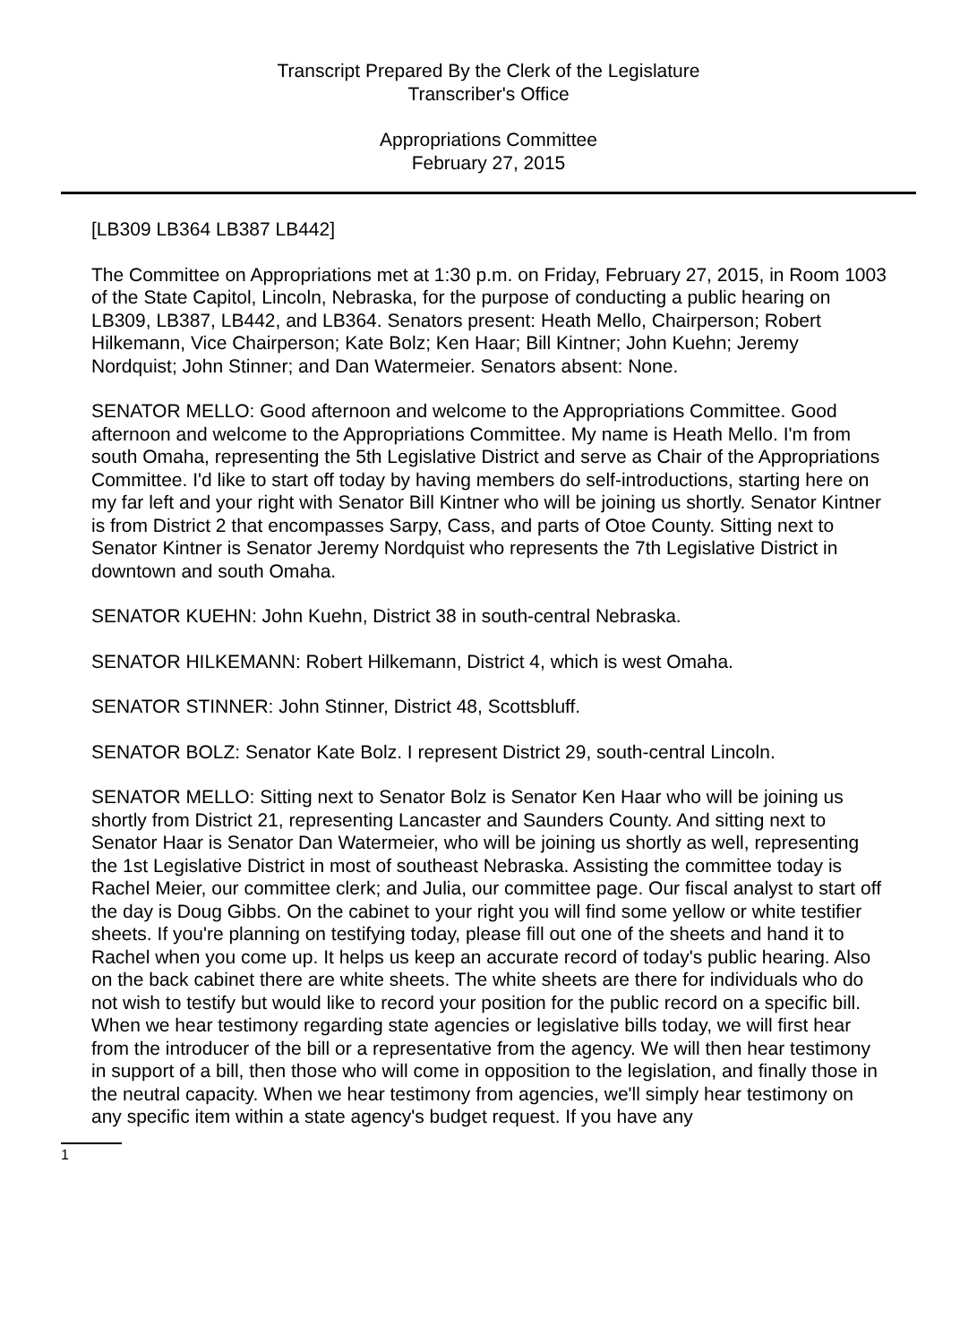Transcript Prepared By the Clerk of the Legislature
Transcriber's Office
Appropriations Committee
February 27, 2015
[LB309 LB364 LB387 LB442]
The Committee on Appropriations met at 1:30 p.m. on Friday, February 27, 2015, in Room 1003 of the State Capitol, Lincoln, Nebraska, for the purpose of conducting a public hearing on LB309, LB387, LB442, and LB364. Senators present: Heath Mello, Chairperson; Robert Hilkemann, Vice Chairperson; Kate Bolz; Ken Haar; Bill Kintner; John Kuehn; Jeremy Nordquist; John Stinner; and Dan Watermeier. Senators absent: None.
SENATOR MELLO: Good afternoon and welcome to the Appropriations Committee. Good afternoon and welcome to the Appropriations Committee. My name is Heath Mello. I'm from south Omaha, representing the 5th Legislative District and serve as Chair of the Appropriations Committee. I'd like to start off today by having members do self-introductions, starting here on my far left and your right with Senator Bill Kintner who will be joining us shortly. Senator Kintner is from District 2 that encompasses Sarpy, Cass, and parts of Otoe County. Sitting next to Senator Kintner is Senator Jeremy Nordquist who represents the 7th Legislative District in downtown and south Omaha.
SENATOR KUEHN: John Kuehn, District 38 in south-central Nebraska.
SENATOR HILKEMANN: Robert Hilkemann, District 4, which is west Omaha.
SENATOR STINNER: John Stinner, District 48, Scottsbluff.
SENATOR BOLZ: Senator Kate Bolz. I represent District 29, south-central Lincoln.
SENATOR MELLO: Sitting next to Senator Bolz is Senator Ken Haar who will be joining us shortly from District 21, representing Lancaster and Saunders County. And sitting next to Senator Haar is Senator Dan Watermeier, who will be joining us shortly as well, representing the 1st Legislative District in most of southeast Nebraska. Assisting the committee today is Rachel Meier, our committee clerk; and Julia, our committee page. Our fiscal analyst to start off the day is Doug Gibbs. On the cabinet to your right you will find some yellow or white testifier sheets. If you're planning on testifying today, please fill out one of the sheets and hand it to Rachel when you come up. It helps us keep an accurate record of today's public hearing. Also on the back cabinet there are white sheets. The white sheets are there for individuals who do not wish to testify but would like to record your position for the public record on a specific bill. When we hear testimony regarding state agencies or legislative bills today, we will first hear from the introducer of the bill or a representative from the agency. We will then hear testimony in support of a bill, then those who will come in opposition to the legislation, and finally those in the neutral capacity. When we hear testimony from agencies, we'll simply hear testimony on any specific item within a state agency's budget request. If you have any
1